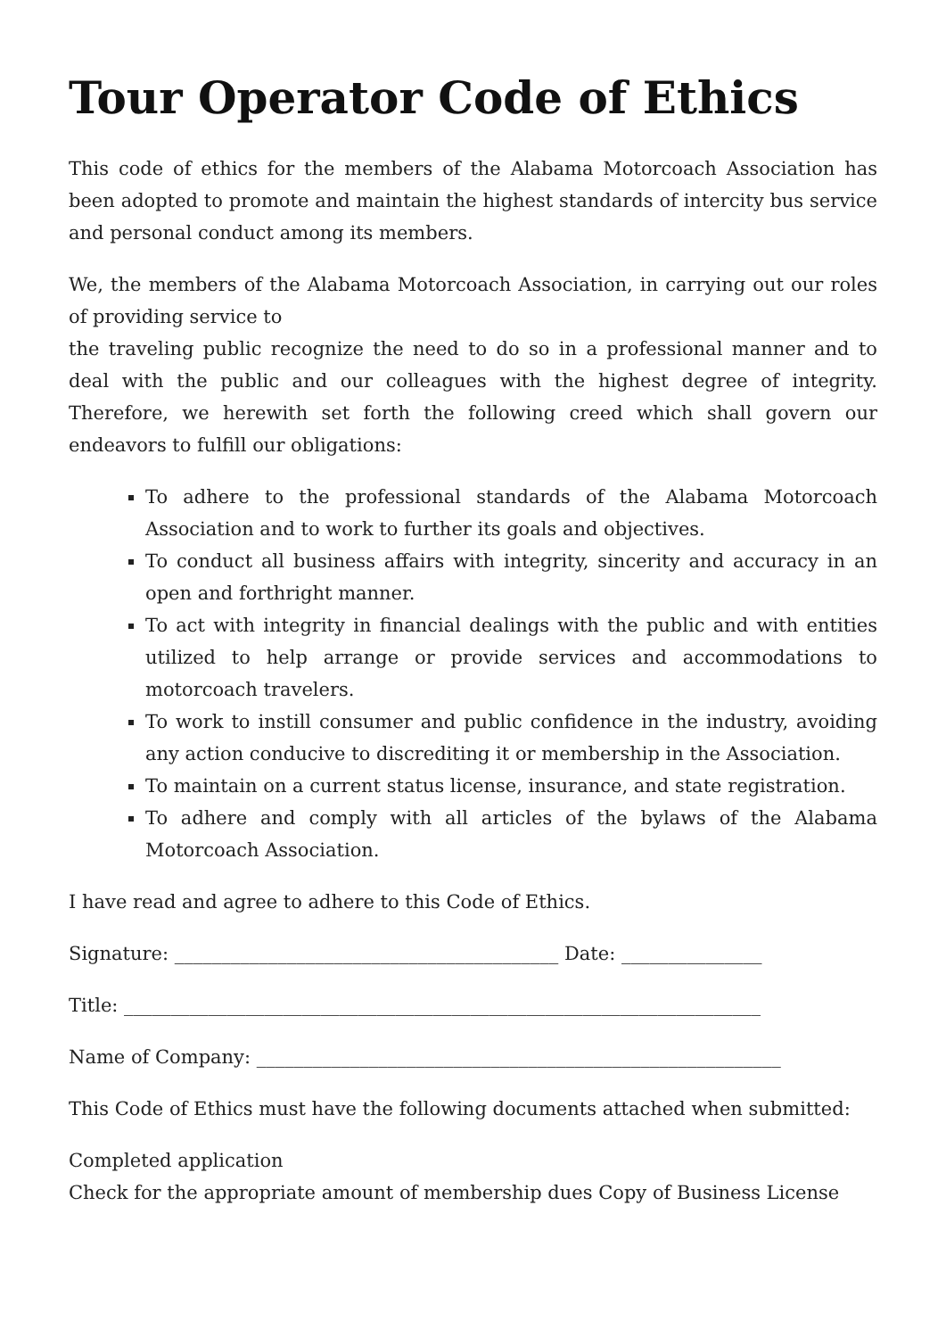Tour Operator Code of Ethics
This code of ethics for the members of the Alabama Motorcoach Association has been adopted to promote and maintain the highest standards of intercity bus service and personal conduct among its members.
We, the members of the Alabama Motorcoach Association, in carrying out our roles of providing service to
the traveling public recognize the need to do so in a professional manner and to deal with the public and our colleagues with the highest degree of integrity. Therefore, we herewith set forth the following creed which shall govern our endeavors to fulfill our obligations:
To adhere to the professional standards of the Alabama Motorcoach Association and to work to further its goals and objectives.
To conduct all business affairs with integrity, sincerity and accuracy in an open and forthright manner.
To act with integrity in financial dealings with the public and with entities utilized to help arrange or provide services and accommodations to motorcoach travelers.
To work to instill consumer and public confidence in the industry, avoiding any action conducive to discrediting it or membership in the Association.
To maintain on a current status license, insurance, and state registration.
To adhere and comply with all articles of the bylaws of the Alabama Motorcoach Association.
I have read and agree to adhere to this Code of Ethics.
Signature: _________________________________________ Date: _______________
Title: ____________________________________________________________________
Name of Company: ________________________________________________________
This Code of Ethics must have the following documents attached when submitted:
Completed application
Check for the appropriate amount of membership dues Copy of Business License